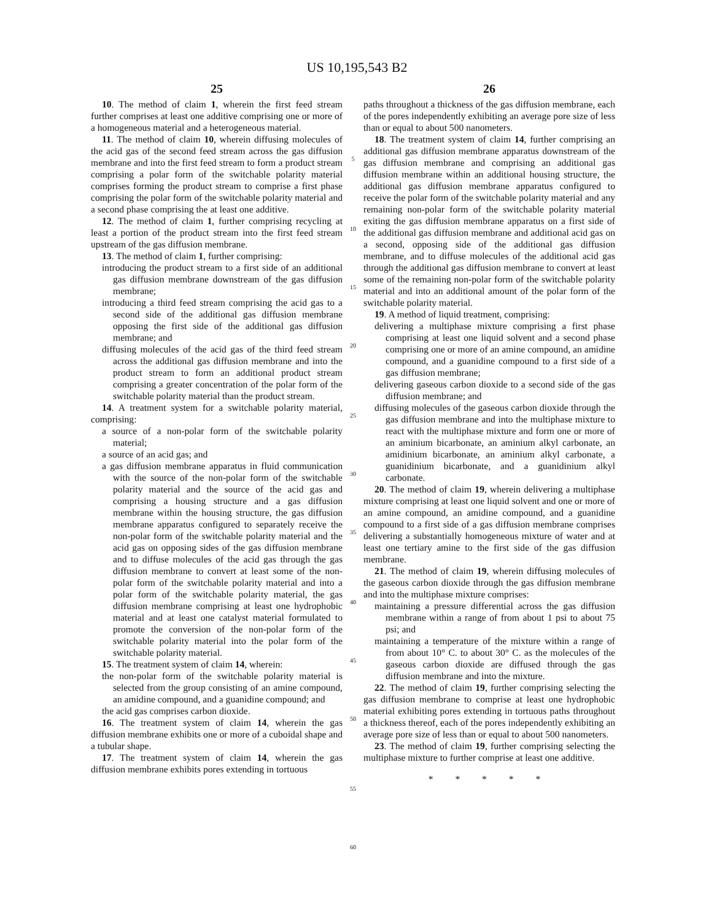US 10,195,543 B2
25
10. The method of claim 1, wherein the first feed stream further comprises at least one additive comprising one or more of a homogeneous material and a heterogeneous material.
11. The method of claim 10, wherein diffusing molecules of the acid gas of the second feed stream across the gas diffusion membrane and into the first feed stream to form a product stream comprising a polar form of the switchable polarity material comprises forming the product stream to comprise a first phase comprising the polar form of the switchable polarity material and a second phase comprising the at least one additive.
12. The method of claim 1, further comprising recycling at least a portion of the product stream into the first feed stream upstream of the gas diffusion membrane.
13. The method of claim 1, further comprising:
introducing the product stream to a first side of an additional gas diffusion membrane downstream of the gas diffusion membrane;
introducing a third feed stream comprising the acid gas to a second side of the additional gas diffusion membrane opposing the first side of the additional gas diffusion membrane; and
diffusing molecules of the acid gas of the third feed stream across the additional gas diffusion membrane and into the product stream to form an additional product stream comprising a greater concentration of the polar form of the switchable polarity material than the product stream.
14. A treatment system for a switchable polarity material, comprising:
a source of a non-polar form of the switchable polarity material;
a source of an acid gas; and
a gas diffusion membrane apparatus in fluid communication with the source of the non-polar form of the switchable polarity material and the source of the acid gas and comprising a housing structure and a gas diffusion membrane within the housing structure, the gas diffusion membrane apparatus configured to separately receive the non-polar form of the switchable polarity material and the acid gas on opposing sides of the gas diffusion membrane and to diffuse molecules of the acid gas through the gas diffusion membrane to convert at least some of the non-polar form of the switchable polarity material and into a polar form of the switchable polarity material, the gas diffusion membrane comprising at least one hydrophobic material and at least one catalyst material formulated to promote the conversion of the non-polar form of the switchable polarity material into the polar form of the switchable polarity material.
15. The treatment system of claim 14, wherein:
the non-polar form of the switchable polarity material is selected from the group consisting of an amine compound, an amidine compound, and a guanidine compound; and
the acid gas comprises carbon dioxide.
16. The treatment system of claim 14, wherein the gas diffusion membrane exhibits one or more of a cuboidal shape and a tubular shape.
17. The treatment system of claim 14, wherein the gas diffusion membrane exhibits pores extending in tortuous
5
10
15
20
25
30
35
40
45
50
55
60
26
paths throughout a thickness of the gas diffusion membrane, each of the pores independently exhibiting an average pore size of less than or equal to about 500 nanometers.
18. The treatment system of claim 14, further comprising an additional gas diffusion membrane apparatus downstream of the gas diffusion membrane and comprising an additional gas diffusion membrane within an additional housing structure, the additional gas diffusion membrane apparatus configured to receive the polar form of the switchable polarity material and any remaining non-polar form of the switchable polarity material exiting the gas diffusion membrane apparatus on a first side of the additional gas diffusion membrane and additional acid gas on a second, opposing side of the additional gas diffusion membrane, and to diffuse molecules of the additional acid gas through the additional gas diffusion membrane to convert at least some of the remaining non-polar form of the switchable polarity material and into an additional amount of the polar form of the switchable polarity material.
19. A method of liquid treatment, comprising:
delivering a multiphase mixture comprising a first phase comprising at least one liquid solvent and a second phase comprising one or more of an amine compound, an amidine compound, and a guanidine compound to a first side of a gas diffusion membrane;
delivering gaseous carbon dioxide to a second side of the gas diffusion membrane; and
diffusing molecules of the gaseous carbon dioxide through the gas diffusion membrane and into the multiphase mixture to react with the multiphase mixture and form one or more of an aminium bicarbonate, an aminium alkyl carbonate, an amidinium bicarbonate, an aminium alkyl carbonate, a guanidinium bicarbonate, and a guanidinium alkyl carbonate.
20. The method of claim 19, wherein delivering a multiphase mixture comprising at least one liquid solvent and one or more of an amine compound, an amidine compound, and a guanidine compound to a first side of a gas diffusion membrane comprises delivering a substantially homogeneous mixture of water and at least one tertiary amine to the first side of the gas diffusion membrane.
21. The method of claim 19, wherein diffusing molecules of the gaseous carbon dioxide through the gas diffusion membrane and into the multiphase mixture comprises:
maintaining a pressure differential across the gas diffusion membrane within a range of from about 1 psi to about 75 psi; and
maintaining a temperature of the mixture within a range of from about 10° C. to about 30° C. as the molecules of the gaseous carbon dioxide are diffused through the gas diffusion membrane and into the mixture.
22. The method of claim 19, further comprising selecting the gas diffusion membrane to comprise at least one hydrophobic material exhibiting pores extending in tortuous paths throughout a thickness thereof, each of the pores independently exhibiting an average pore size of less than or equal to about 500 nanometers.
23. The method of claim 19, further comprising selecting the multiphase mixture to further comprise at least one additive.
* * * * *